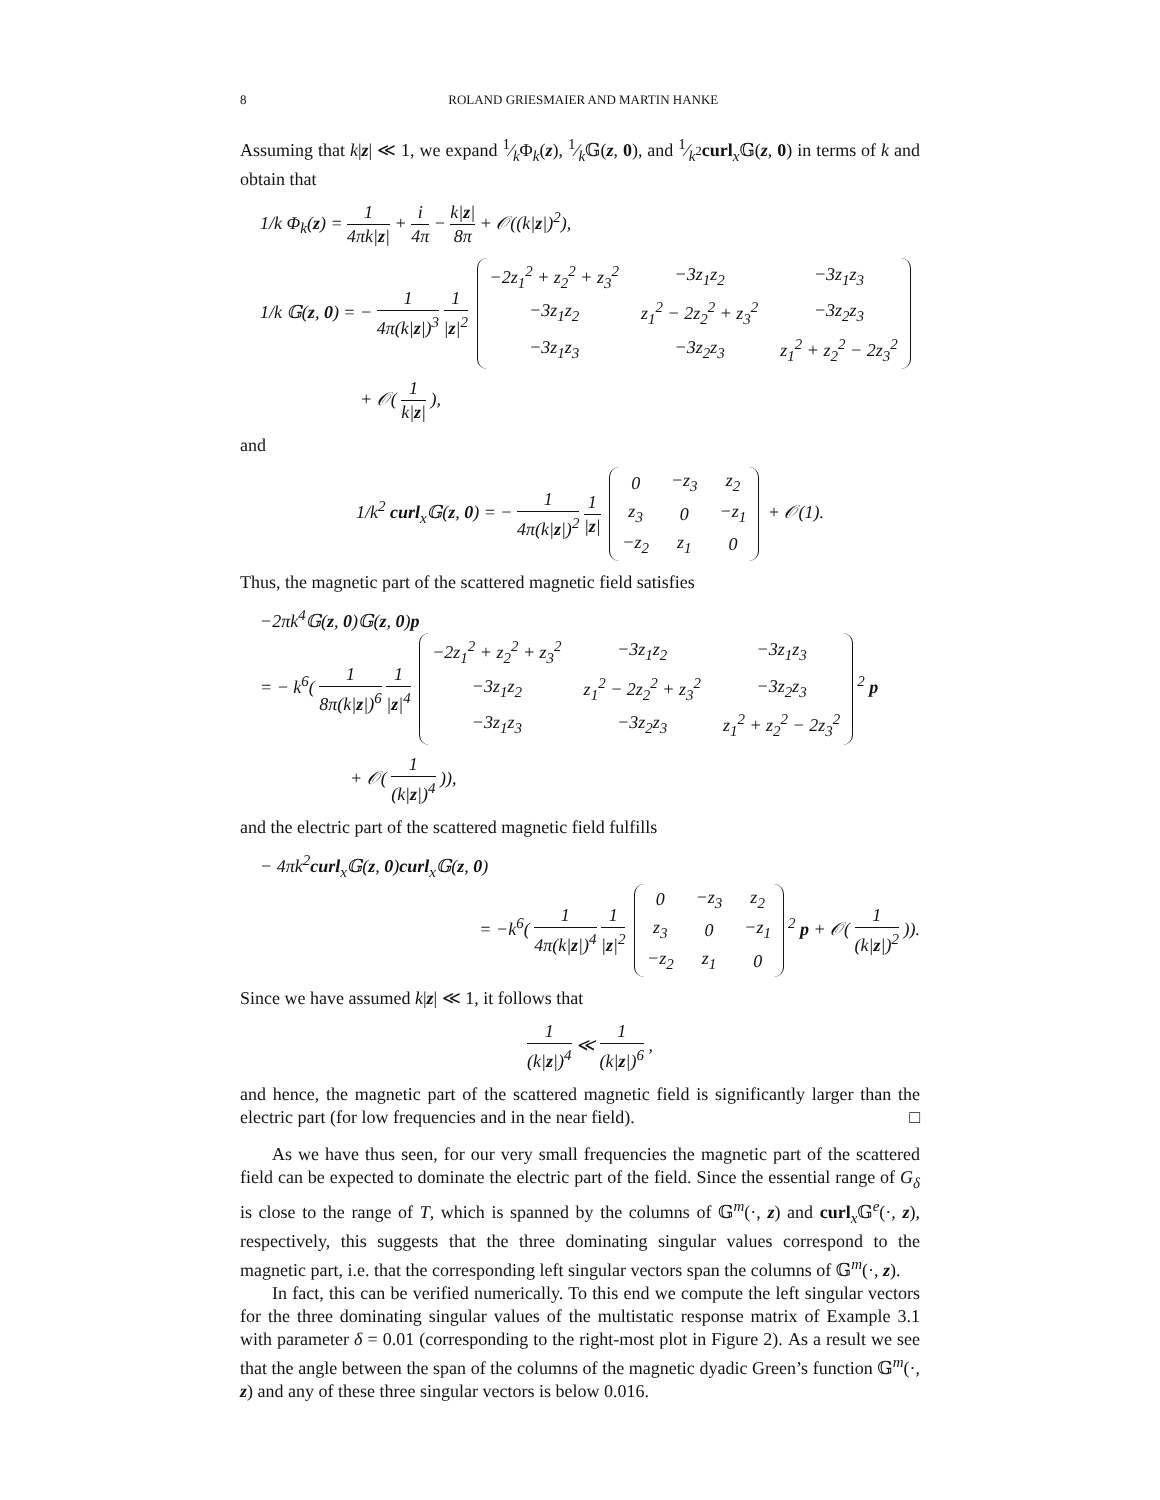8 ROLAND GRIESMAIER AND MARTIN HANKE
Assuming that k|z| ≪ 1, we expand 1⁄kΦ<sub>k</sub>(z), 1⁄k𝔾(z, 0), and 1⁄k<sup>2</sup>curl<sub>x</sub>𝔾(z, 0) in terms of k and obtain that
1/k Φ<sub>k</sub>(z) = 1 4πk|z| + i 4π − k|z| 8π + 𝒪((k|z|)<sup>2</sup>),
1/k 𝔾(z, 0) = − 1 4π(k|z|)<sup>3</sup> 1 |z|<sup>2</sup>
| −2z<sub>1</sub><sup>2</sup> + z<sub>2</sub><sup>2</sup> + z<sub>3</sub><sup>2</sup> | −3z<sub>1</sub>z<sub>2</sub> | −3z<sub>1</sub>z<sub>3</sub> |
| −3z<sub>1</sub>z<sub>2</sub> | z<sub>1</sub><sup>2</sup> − 2z<sub>2</sub><sup>2</sup> + z<sub>3</sub><sup>2</sup> | −3z<sub>2</sub>z<sub>3</sub> |
| −3z<sub>1</sub>z<sub>3</sub> | −3z<sub>2</sub>z<sub>3</sub> | z<sub>1</sub><sup>2</sup> + z<sub>2</sub><sup>2</sup> − 2z<sub>3</sub><sup>2</sup> |
+ 𝒪( 1 k|z| ),
and
1/k<sup>2</sup> curl<sub>x</sub>𝔾(z, 0) = − 1 4π(k|z|)<sup>2</sup> 1 |z|
| 0 | −z<sub>3</sub> | z<sub>2</sub> |
| z<sub>3</sub> | 0 | −z<sub>1</sub> |
| −z<sub>2</sub> | z<sub>1</sub> | 0 |
+ 𝒪(1).
Thus, the magnetic part of the scattered magnetic field satisfies
−2πk<sup>4</sup>𝔾(z, 0)𝔾(z, 0)p
= − k<sup>6</sup>( 1 8π(k|z|)<sup>6</sup> 1 |z|<sup>4</sup>
| −2z<sub>1</sub><sup>2</sup> + z<sub>2</sub><sup>2</sup> + z<sub>3</sub><sup>2</sup> | −3z<sub>1</sub>z<sub>2</sub> | −3z<sub>1</sub>z<sub>3</sub> |
| −3z<sub>1</sub>z<sub>2</sub> | z<sub>1</sub><sup>2</sup> − 2z<sub>2</sub><sup>2</sup> + z<sub>3</sub><sup>2</sup> | −3z<sub>2</sub>z<sub>3</sub> |
| −3z<sub>1</sub>z<sub>3</sub> | −3z<sub>2</sub>z<sub>3</sub> | z<sub>1</sub><sup>2</sup> + z<sub>2</sub><sup>2</sup> − 2z<sub>3</sub><sup>2</sup> |
<sup>2</sup> p
+ 𝒪( 1 (k|z|)<sup>4</sup> )),
and the electric part of the scattered magnetic field fulfills
− 4πk<sup>2</sup>curl<sub>x</sub>𝔾(z, 0)curl<sub>x</sub>𝔾(z, 0)
= −k<sup>6</sup>( 1 4π(k|z|)<sup>4</sup> 1 |z|<sup>2</sup>
| 0 | −z<sub>3</sub> | z<sub>2</sub> |
| z<sub>3</sub> | 0 | −z<sub>1</sub> |
| −z<sub>2</sub> | z<sub>1</sub> | 0 |
<sup>2</sup> p + 𝒪( 1 (k|z|)<sup>2</sup> )).
Since we have assumed k|z| ≪ 1, it follows that
1 (k|z|)<sup>4</sup> ≪ 1 (k|z|)<sup>6</sup> ,
and hence, the magnetic part of the scattered magnetic field is significantly larger than the electric part (for low frequencies and in the near field). □
As we have thus seen, for our very small frequencies the magnetic part of the scattered field can be expected to dominate the electric part of the field. Since the essential range of G<sub>δ</sub> is close to the range of T, which is spanned by the columns of 𝔾<sup>m</sup>(·, z) and curl<sub>x</sub>𝔾<sup>e</sup>(·, z), respectively, this suggests that the three dominating singular values correspond to the magnetic part, i.e. that the corresponding left singular vectors span the columns of 𝔾<sup>m</sup>(·, z).
In fact, this can be verified numerically. To this end we compute the left singular vectors for the three dominating singular values of the multistatic response matrix of Example 3.1 with parameter δ = 0.01 (corresponding to the right-most plot in Figure 2). As a result we see that the angle between the span of the columns of the magnetic dyadic Green’s function 𝔾<sup>m</sup>(·, z) and any of these three singular vectors is below 0.016.